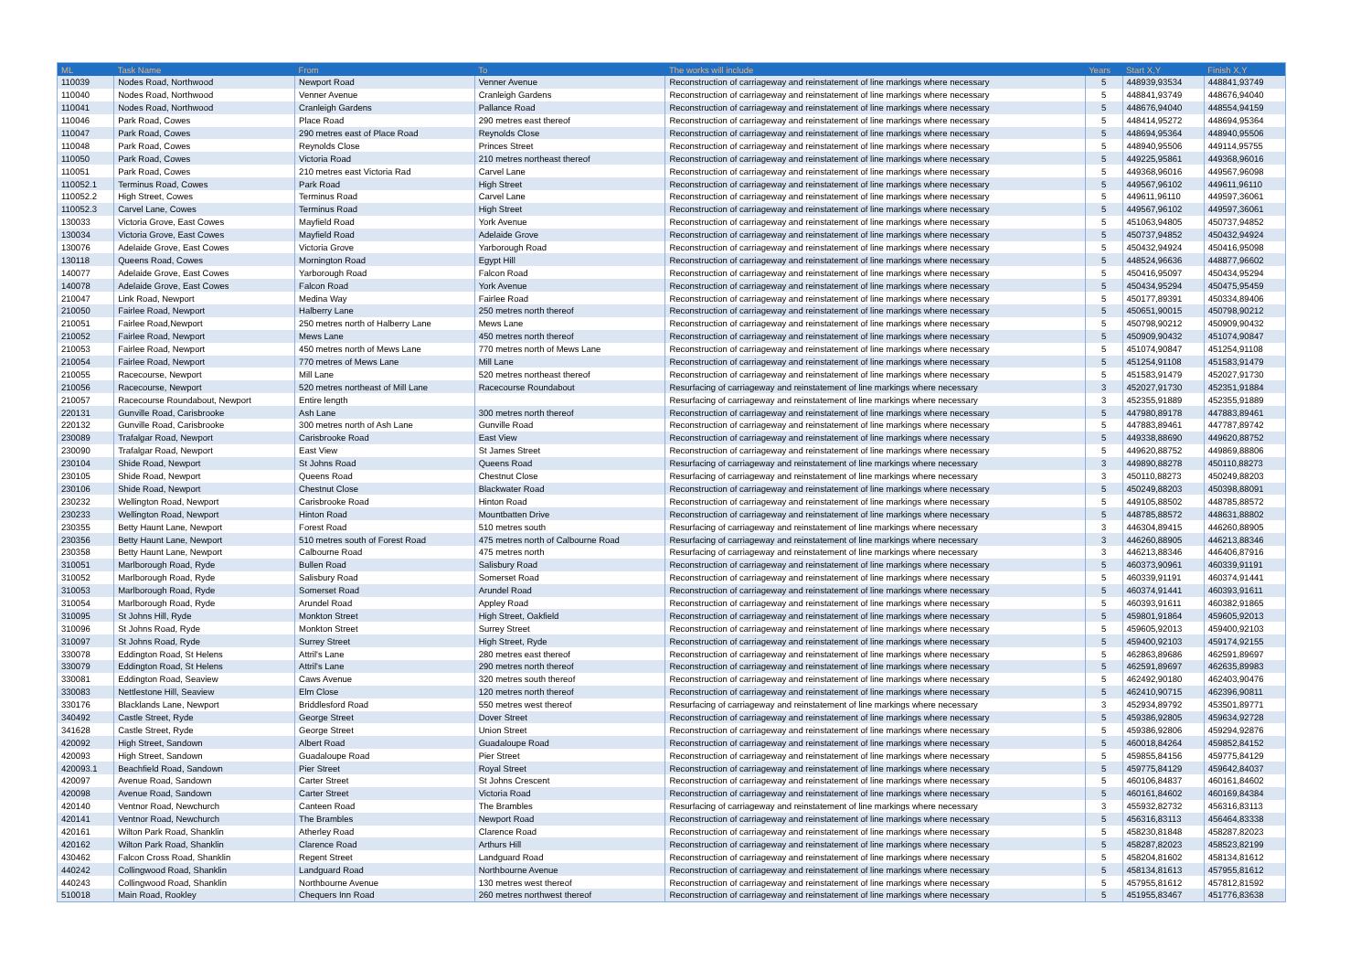| ML | Task Name | From | To | The works will include | Years | Start X,Y | Finish X,Y |
| --- | --- | --- | --- | --- | --- | --- | --- |
| 110039 | Nodes Road, Northwood | Newport Road | Venner Avenue | Reconstruction of carriageway and reinstatement of line markings where necessary | 5 | 448939,93534 | 448841,93749 |
| 110040 | Nodes Road, Northwood | Venner Avenue | Cranleigh Gardens | Reconstruction of carriageway and reinstatement of line markings where necessary | 5 | 448841,93749 | 448676,94040 |
| 110041 | Nodes Road, Northwood | Cranleigh Gardens | Pallance Road | Reconstruction of carriageway and reinstatement of line markings where necessary | 5 | 448676,94040 | 448554,94159 |
| 110046 | Park Road, Cowes | Place Road | 290 metres east thereof | Reconstruction of carriageway and reinstatement of line markings where necessary | 5 | 448414,95272 | 448694,95364 |
| 110047 | Park Road, Cowes | 290 metres east of Place Road | Reynolds Close | Reconstruction of carriageway and reinstatement of line markings where necessary | 5 | 448694,95364 | 448940,95506 |
| 110048 | Park Road, Cowes | Reynolds Close | Princes Street | Reconstruction of carriageway and reinstatement of line markings where necessary | 5 | 448940,95506 | 449114,95755 |
| 110050 | Park Road, Cowes | Victoria Road | 210 metres northeast thereof | Reconstruction of carriageway and reinstatement of line markings where necessary | 5 | 449225,95861 | 449368,96016 |
| 110051 | Park Road, Cowes | 210 metres east Victoria Rad | Carvel Lane | Reconstruction of carriageway and reinstatement of line markings where necessary | 5 | 449368,96016 | 449567,96098 |
| 110052.1 | Terminus Road, Cowes | Park Road | High Street | Reconstruction of carriageway and reinstatement of line markings where necessary | 5 | 449567,96102 | 449611,96110 |
| 110052.2 | High Street, Cowes | Terminus Road | Carvel Lane | Reconstruction of carriageway and reinstatement of line markings where necessary | 5 | 449611,96110 | 449597,36061 |
| 110052.3 | Carvel Lane, Cowes | Terminus Road | High Street | Reconstruction of carriageway and reinstatement of line markings where necessary | 5 | 449567,96102 | 449597,36061 |
| 130033 | Victoria Grove, East Cowes | Mayfield Road | York Avenue | Reconstruction of carriageway and reinstatement of line markings where necessary | 5 | 451063,94805 | 450737,94852 |
| 130034 | Victoria Grove, East Cowes | Mayfield Road | Adelaide Grove | Reconstruction of carriageway and reinstatement of line markings where necessary | 5 | 450737,94852 | 450432,94924 |
| 130076 | Adelaide Grove, East Cowes | Victoria Grove | Yarborough Road | Reconstruction of carriageway and reinstatement of line markings where necessary | 5 | 450432,94924 | 450416,95098 |
| 130118 | Queens Road, Cowes | Mornington Road | Egypt Hill | Reconstruction of carriageway and reinstatement of line markings where necessary | 5 | 448524,96636 | 448877,96602 |
| 140077 | Adelaide Grove, East Cowes | Yarborough Road | Falcon Road | Reconstruction of carriageway and reinstatement of line markings where necessary | 5 | 450416,95097 | 450434,95294 |
| 140078 | Adelaide Grove, East Cowes | Falcon Road | York Avenue | Reconstruction of carriageway and reinstatement of line markings where necessary | 5 | 450434,95294 | 450475,95459 |
| 210047 | Link Road, Newport | Medina Way | Fairlee Road | Reconstruction of carriageway and reinstatement of line markings where necessary | 5 | 450177,89391 | 450334,89406 |
| 210050 | Fairlee Road, Newport | Halberry Lane | 250 metres north thereof | Reconstruction of carriageway and reinstatement of line markings where necessary | 5 | 450651,90015 | 450798,90212 |
| 210051 | Fairlee Road,Newport | 250 metres north of Halberry Lane | Mews Lane | Reconstruction of carriageway and reinstatement of line markings where necessary | 5 | 450798,90212 | 450909,90432 |
| 210052 | Fairlee Road, Newport | Mews Lane | 450 metres north thereof | Reconstruction of carriageway and reinstatement of line markings where necessary | 5 | 450909,90432 | 451074,90847 |
| 210053 | Fairlee Road, Newport | 450 metres north of Mews Lane | 770 metres north of Mews Lane | Reconstruction of carriageway and reinstatement of line markings where necessary | 5 | 451074,90847 | 451254,91108 |
| 210054 | Fairlee Road, Newport | 770 metres of Mews Lane | Mill Lane | Reconstruction of carriageway and reinstatement of line markings where necessary | 5 | 451254,91108 | 451583,91479 |
| 210055 | Racecourse, Newport | Mill Lane | 520 metres northeast thereof | Reconstruction of carriageway and reinstatement of line markings where necessary | 5 | 451583,91479 | 452027,91730 |
| 210056 | Racecourse, Newport | 520 metres northeast of Mill Lane | Racecourse Roundabout | Resurfacing of carriageway and reinstatement of line markings where necessary | 3 | 452027,91730 | 452351,91884 |
| 210057 | Racecourse Roundabout, Newport | Entire length | | Resurfacing of carriageway and reinstatement of line markings where necessary | 3 | 452355,91889 | 452355,91889 |
| 220131 | Gunville Road, Carisbrooke | Ash Lane | 300 metres north thereof | Reconstruction of carriageway and reinstatement of line markings where necessary | 5 | 447980,89178 | 447883,89461 |
| 220132 | Gunville Road, Carisbrooke | 300 metres north of Ash Lane | Gunville Road | Reconstruction of carriageway and reinstatement of line markings where necessary | 5 | 447883,89461 | 447787,89742 |
| 230089 | Trafalgar Road, Newport | Carisbrooke Road | East View | Reconstruction of carriageway and reinstatement of line markings where necessary | 5 | 449338,88690 | 449620,88752 |
| 230090 | Trafalgar Road, Newport | East View | St James Street | Reconstruction of carriageway and reinstatement of line markings where necessary | 5 | 449620,88752 | 449869,88806 |
| 230104 | Shide Road, Newport | St Johns Road | Queens Road | Resurfacing of carriageway and reinstatement of line markings where necessary | 3 | 449890,88278 | 450110,88273 |
| 230105 | Shide Road, Newport | Queens Road | Chestnut Close | Resurfacing of carriageway and reinstatement of line markings where necessary | 3 | 450110,88273 | 450249,88203 |
| 230106 | Shide Road, Newport | Chestnut Close | Blackwater Road | Reconstruction of carriageway and reinstatement of line markings where necessary | 5 | 450249,88203 | 450398,88091 |
| 230232 | Wellington Road, Newport | Carisbrooke Road | Hinton Road | Reconstruction of carriageway and reinstatement of line markings where necessary | 5 | 449105,88502 | 448785,88572 |
| 230233 | Wellington Road, Newport | Hinton Road | Mountbatten Drive | Reconstruction of carriageway and reinstatement of line markings where necessary | 5 | 448785,88572 | 448631,88802 |
| 230355 | Betty Haunt Lane, Newport | Forest Road | 510 metres south | Resurfacing of carriageway and reinstatement of line markings where necessary | 3 | 446304,89415 | 446260,88905 |
| 230356 | Betty Haunt Lane, Newport | 510 metres south of Forest Road | 475 metres north of Calbourne Road | Resurfacing of carriageway and reinstatement of line markings where necessary | 3 | 446260,88905 | 446213,88346 |
| 230358 | Betty Haunt Lane, Newport | Calbourne Road | 475 metres north | Resurfacing of carriageway and reinstatement of line markings where necessary | 3 | 446213,88346 | 446406,87916 |
| 310051 | Marlborough Road, Ryde | Bullen Road | Salisbury Road | Reconstruction of carriageway and reinstatement of line markings where necessary | 5 | 460373,90961 | 460339,91191 |
| 310052 | Marlborough Road, Ryde | Salisbury Road | Somerset Road | Reconstruction of carriageway and reinstatement of line markings where necessary | 5 | 460339,91191 | 460374,91441 |
| 310053 | Marlborough Road, Ryde | Somerset Road | Arundel Road | Reconstruction of carriageway and reinstatement of line markings where necessary | 5 | 460374,91441 | 460393,91611 |
| 310054 | Marlborough Road, Ryde | Arundel Road | Appley Road | Reconstruction of carriageway and reinstatement of line markings where necessary | 5 | 460393,91611 | 460382,91865 |
| 310095 | St Johns Hill, Ryde | Monkton Street | High Street, Oakfield | Reconstruction of carriageway and reinstatement of line markings where necessary | 5 | 459801,91864 | 459605,92013 |
| 310096 | St Johns Road, Ryde | Monkton Street | Surrey Street | Reconstruction of carriageway and reinstatement of line markings where necessary | 5 | 459605,92013 | 459400,92103 |
| 310097 | St Johns Road, Ryde | Surrey Street | High Street, Ryde | Reconstruction of carriageway and reinstatement of line markings where necessary | 5 | 459400,92103 | 459174,92155 |
| 330078 | Eddington Road, St Helens | Attril's Lane | 280 metres east thereof | Reconstruction of carriageway and reinstatement of line markings where necessary | 5 | 462863,89686 | 462591,89697 |
| 330079 | Eddington Road, St Helens | Attril's Lane | 290 metres north thereof | Reconstruction of carriageway and reinstatement of line markings where necessary | 5 | 462591,89697 | 462635,89983 |
| 330081 | Eddington Road, Seaview | Caws Avenue | 320 metres south thereof | Reconstruction of carriageway and reinstatement of line markings where necessary | 5 | 462492,90180 | 462403,90476 |
| 330083 | Nettlestone Hill, Seaview | Elm Close | 120 metres north thereof | Reconstruction of carriageway and reinstatement of line markings where necessary | 5 | 462410,90715 | 462396,90811 |
| 330176 | Blacklands Lane, Newport | Briddlesford Road | 550 metres west thereof | Resurfacing of carriageway and reinstatement of line markings where necessary | 3 | 452934,89792 | 453501,89771 |
| 340492 | Castle Street, Ryde | George Street | Dover Street | Reconstruction of carriageway and reinstatement of line markings where necessary | 5 | 459386,92805 | 459634,92728 |
| 341628 | Castle Street, Ryde | George Street | Union Street | Reconstruction of carriageway and reinstatement of line markings where necessary | 5 | 459386,92806 | 459294,92876 |
| 420092 | High Street, Sandown | Albert Road | Guadaloupe Road | Reconstruction of carriageway and reinstatement of line markings where necessary | 5 | 460018,84264 | 459852,84152 |
| 420093 | High Street, Sandown | Guadaloupe Road | Pier Street | Reconstruction of carriageway and reinstatement of line markings where necessary | 5 | 459855,84156 | 459775,84129 |
| 420093.1 | Beachfield Road, Sandown | Pier Street | Royal Street | Reconstruction of carriageway and reinstatement of line markings where necessary | 5 | 459775,84129 | 459642,84037 |
| 420097 | Avenue Road, Sandown | Carter Street | St Johns Crescent | Reconstruction of carriageway and reinstatement of line markings where necessary | 5 | 460106,84837 | 460161,84602 |
| 420098 | Avenue Road, Sandown | Carter Street | Victoria Road | Reconstruction of carriageway and reinstatement of line markings where necessary | 5 | 460161,84602 | 460169,84384 |
| 420140 | Ventnor Road, Newchurch | Canteen Road | The Brambles | Resurfacing of carriageway and reinstatement of line markings where necessary | 3 | 455932,82732 | 456316,83113 |
| 420141 | Ventnor Road, Newchurch | The Brambles | Newport Road | Reconstruction of carriageway and reinstatement of line markings where necessary | 5 | 456316,83113 | 456464,83338 |
| 420161 | Wilton Park Road, Shanklin | Atherley Road | Clarence Road | Reconstruction of carriageway and reinstatement of line markings where necessary | 5 | 458230,81848 | 458287,82023 |
| 420162 | Wilton Park Road, Shanklin | Clarence Road | Arthurs Hill | Reconstruction of carriageway and reinstatement of line markings where necessary | 5 | 458287,82023 | 458523,82199 |
| 430462 | Falcon Cross Road, Shanklin | Regent Street | Landguard Road | Reconstruction of carriageway and reinstatement of line markings where necessary | 5 | 458204,81602 | 458134,81612 |
| 440242 | Collingwood Road, Shanklin | Landguard Road | Northbourne Avenue | Reconstruction of carriageway and reinstatement of line markings where necessary | 5 | 458134,81613 | 457955,81612 |
| 440243 | Collingwood Road, Shanklin | Northbourne Avenue | 130 metres west thereof | Reconstruction of carriageway and reinstatement of line markings where necessary | 5 | 457955,81612 | 457812,81592 |
| 510018 | Main Road, Rookley | Chequers Inn Road | 260 metres northwest thereof | Reconstruction of carriageway and reinstatement of line markings where necessary | 5 | 451955,83467 | 451776,83638 |